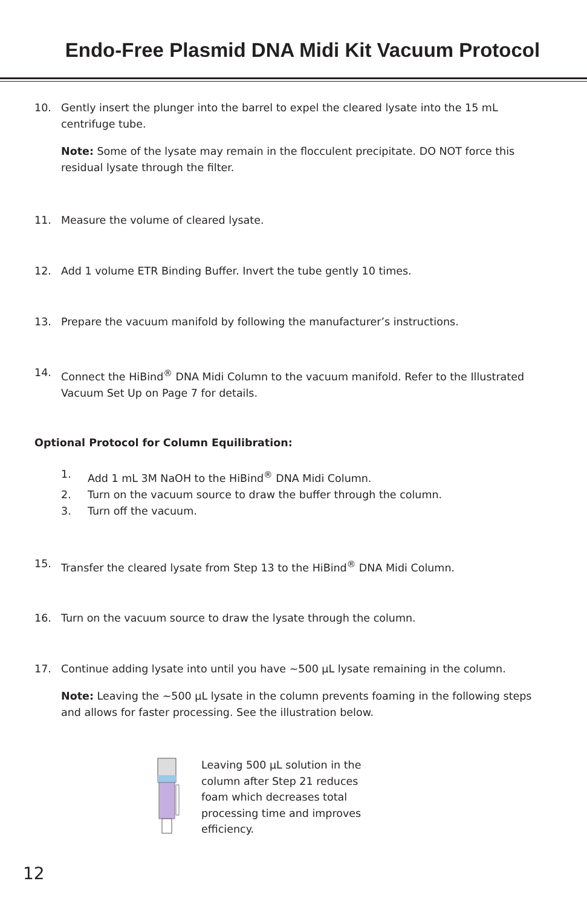Endo-Free Plasmid DNA Midi Kit Vacuum Protocol
10. Gently insert the plunger into the barrel to expel the cleared lysate into the 15 mL centrifuge tube.
Note: Some of the lysate may remain in the flocculent precipitate. DO NOT force this residual lysate through the filter.
11. Measure the volume of cleared lysate.
12. Add 1 volume ETR Binding Buffer. Invert the tube gently 10 times.
13. Prepare the vacuum manifold by following the manufacturer’s instructions.
14. Connect the HiBind<sup>®</sup> DNA Midi Column to the vacuum manifold. Refer to the Illustrated Vacuum Set Up on Page 7 for details.
Optional Protocol for Column Equilibration:
1. Add 1 mL 3M NaOH to the HiBind<sup>®</sup> DNA Midi Column.
2. Turn on the vacuum source to draw the buffer through the column.
3. Turn off the vacuum.
15. Transfer the cleared lysate from Step 13 to the HiBind<sup>®</sup> DNA Midi Column.
16. Turn on the vacuum source to draw the lysate through the column.
17. Continue adding lysate into until you have ~500 µL lysate remaining in the column.
Note: Leaving the ~500 µL lysate in the column prevents foaming in the following steps and allows for faster processing. See the illustration below.
Leaving 500 µL solution in the column after Step 21 reduces foam which decreases total processing time and improves efficiency.
12